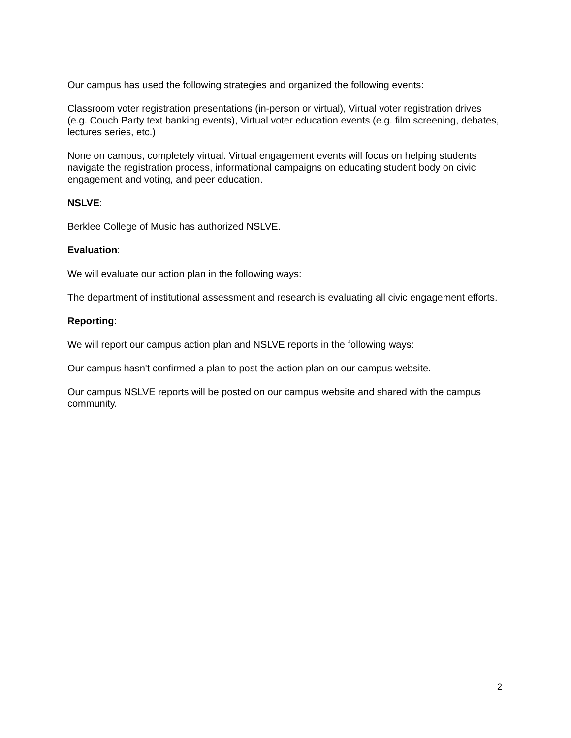Our campus has used the following strategies and organized the following events:
Classroom voter registration presentations (in-person or virtual), Virtual voter registration drives (e.g. Couch Party text banking events), Virtual voter education events (e.g. film screening, debates, lectures series, etc.)
None on campus, completely virtual. Virtual engagement events will focus on helping students navigate the registration process, informational campaigns on educating student body on civic engagement and voting, and peer education.
NSLVE:
Berklee College of Music has authorized NSLVE.
Evaluation:
We will evaluate our action plan in the following ways:
The department of institutional assessment and research is evaluating all civic engagement efforts.
Reporting:
We will report our campus action plan and NSLVE reports in the following ways:
Our campus hasn't confirmed a plan to post the action plan on our campus website.
Our campus NSLVE reports will be posted on our campus website and shared with the campus community.
2